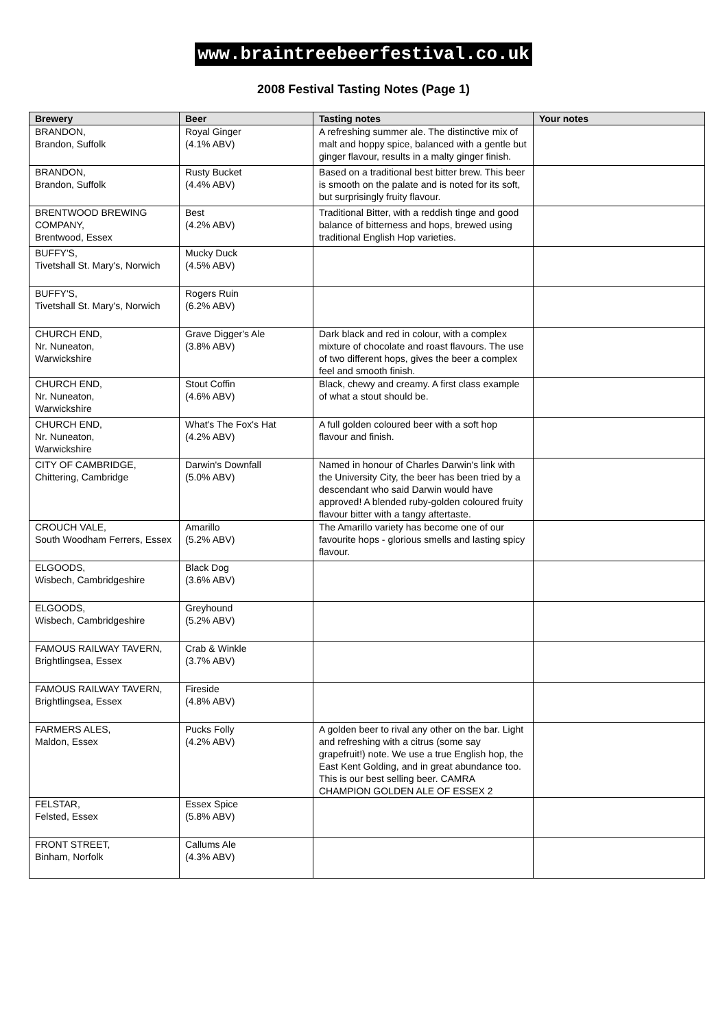www.braintreebeerfestival.co.uk
2008 Festival Tasting Notes (Page 1)
| Brewery | Beer | Tasting notes | Your notes |
| --- | --- | --- | --- |
| BRANDON, Brandon, Suffolk | Royal Ginger (4.1% ABV) | A refreshing summer ale. The distinctive mix of malt and hoppy spice, balanced with a gentle but ginger flavour, results in a malty ginger finish. | |
| BRANDON, Brandon, Suffolk | Rusty Bucket (4.4% ABV) | Based on a traditional best bitter brew. This beer is smooth on the palate and is noted for its soft, but surprisingly fruity flavour. | |
| BRENTWOOD BREWING COMPANY, Brentwood, Essex | Best (4.2% ABV) | Traditional Bitter, with a reddish tinge and good balance of bitterness and hops, brewed using traditional English Hop varieties. | |
| BUFFY'S, Tivetshall St. Mary's, Norwich | Mucky Duck (4.5% ABV) | | |
| BUFFY'S, Tivetshall St. Mary's, Norwich | Rogers Ruin (6.2% ABV) | | |
| CHURCH END, Nr. Nuneaton, Warwickshire | Grave Digger's Ale (3.8% ABV) | Dark black and red in colour, with a complex mixture of chocolate and roast flavours. The use of two different hops, gives the beer a complex feel and smooth finish. | |
| CHURCH END, Nr. Nuneaton, Warwickshire | Stout Coffin (4.6% ABV) | Black, chewy and creamy. A first class example of what a stout should be. | |
| CHURCH END, Nr. Nuneaton, Warwickshire | What's The Fox's Hat (4.2% ABV) | A full golden coloured beer with a soft hop flavour and finish. | |
| CITY OF CAMBRIDGE, Chittering, Cambridge | Darwin's Downfall (5.0% ABV) | Named in honour of Charles Darwin's link with the University City, the beer has been tried by a descendant who said Darwin would have approved! A blended ruby-golden coloured fruity flavour bitter with a tangy aftertaste. | |
| CROUCH VALE, South Woodham Ferrers, Essex | Amarillo (5.2% ABV) | The Amarillo variety has become one of our favourite hops - glorious smells and lasting spicy flavour. | |
| ELGOODS, Wisbech, Cambridgeshire | Black Dog (3.6% ABV) | | |
| ELGOODS, Wisbech, Cambridgeshire | Greyhound (5.2% ABV) | | |
| FAMOUS RAILWAY TAVERN, Brightlingsea, Essex | Crab & Winkle (3.7% ABV) | | |
| FAMOUS RAILWAY TAVERN, Brightlingsea, Essex | Fireside (4.8% ABV) | | |
| FARMERS ALES, Maldon, Essex | Pucks Folly (4.2% ABV) | A golden beer to rival any other on the bar. Light and refreshing with a citrus (some say grapefruit!) note. We use a true English hop, the East Kent Golding, and in great abundance too. This is our best selling beer. CAMRA CHAMPION GOLDEN ALE OF ESSEX 2 | |
| FELSTAR, Felsted, Essex | Essex Spice (5.8% ABV) | | |
| FRONT STREET, Binham, Norfolk | Callums Ale (4.3% ABV) | | |